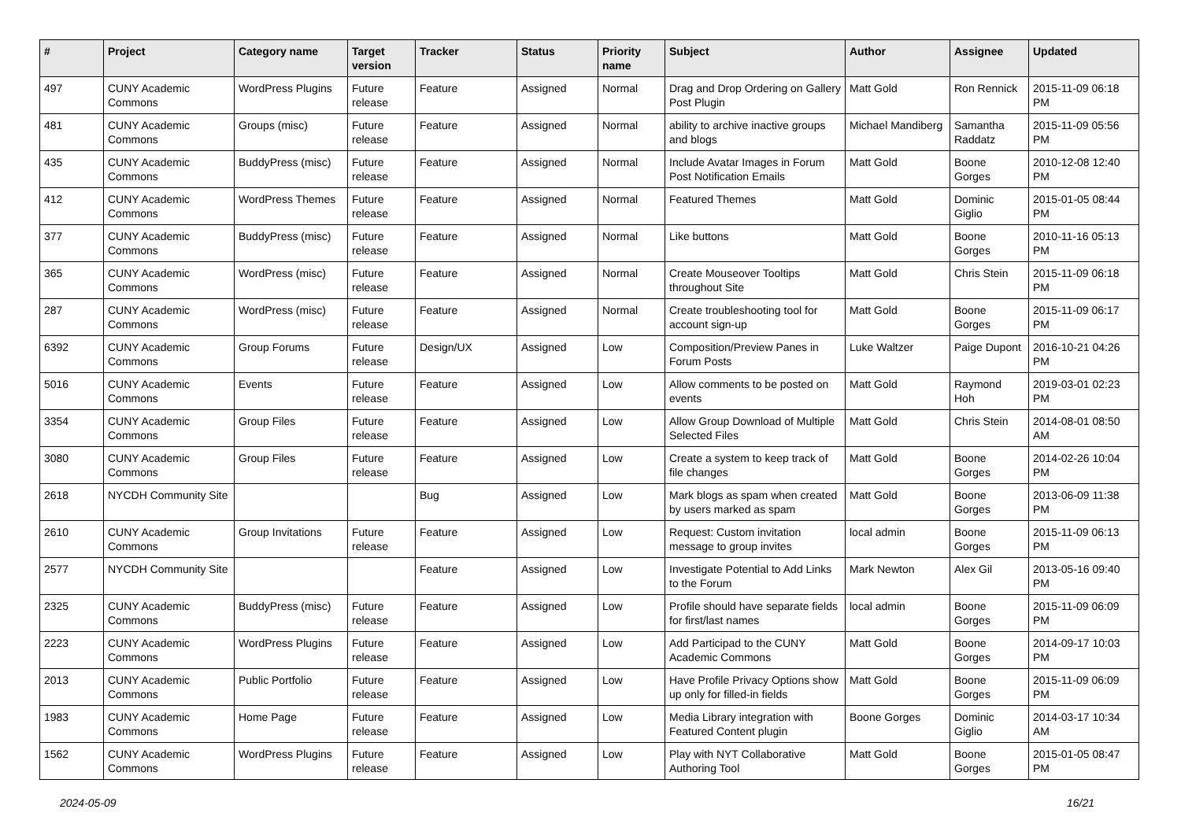| # | Project | Category name | Target version | Tracker | Status | Priority name | Subject | Author | Assignee | Updated |
| --- | --- | --- | --- | --- | --- | --- | --- | --- | --- | --- |
| 497 | CUNY Academic Commons | WordPress Plugins | Future release | Feature | Assigned | Normal | Drag and Drop Ordering on Gallery Post Plugin | Matt Gold | Ron Rennick | 2015-11-09 06:18 PM |
| 481 | CUNY Academic Commons | Groups (misc) | Future release | Feature | Assigned | Normal | ability to archive inactive groups and blogs | Michael Mandiberg | Samantha Raddatz | 2015-11-09 05:56 PM |
| 435 | CUNY Academic Commons | BuddyPress (misc) | Future release | Feature | Assigned | Normal | Include Avatar Images in Forum Post Notification Emails | Matt Gold | Boone Gorges | 2010-12-08 12:40 PM |
| 412 | CUNY Academic Commons | WordPress Themes | Future release | Feature | Assigned | Normal | Featured Themes | Matt Gold | Dominic Giglio | 2015-01-05 08:44 PM |
| 377 | CUNY Academic Commons | BuddyPress (misc) | Future release | Feature | Assigned | Normal | Like buttons | Matt Gold | Boone Gorges | 2010-11-16 05:13 PM |
| 365 | CUNY Academic Commons | WordPress (misc) | Future release | Feature | Assigned | Normal | Create Mouseover Tooltips throughout Site | Matt Gold | Chris Stein | 2015-11-09 06:18 PM |
| 287 | CUNY Academic Commons | WordPress (misc) | Future release | Feature | Assigned | Normal | Create troubleshooting tool for account sign-up | Matt Gold | Boone Gorges | 2015-11-09 06:17 PM |
| 6392 | CUNY Academic Commons | Group Forums | Future release | Design/UX | Assigned | Low | Composition/Preview Panes in Forum Posts | Luke Waltzer | Paige Dupont | 2016-10-21 04:26 PM |
| 5016 | CUNY Academic Commons | Events | Future release | Feature | Assigned | Low | Allow comments to be posted on events | Matt Gold | Raymond Hoh | 2019-03-01 02:23 PM |
| 3354 | CUNY Academic Commons | Group Files | Future release | Feature | Assigned | Low | Allow Group Download of Multiple Selected Files | Matt Gold | Chris Stein | 2014-08-01 08:50 AM |
| 3080 | CUNY Academic Commons | Group Files | Future release | Feature | Assigned | Low | Create a system to keep track of file changes | Matt Gold | Boone Gorges | 2014-02-26 10:04 PM |
| 2618 | NYCDH Community Site | | | Bug | Assigned | Low | Mark blogs as spam when created by users marked as spam | Matt Gold | Boone Gorges | 2013-06-09 11:38 PM |
| 2610 | CUNY Academic Commons | Group Invitations | Future release | Feature | Assigned | Low | Request: Custom invitation message to group invites | local admin | Boone Gorges | 2015-11-09 06:13 PM |
| 2577 | NYCDH Community Site | | | Feature | Assigned | Low | Investigate Potential to Add Links to the Forum | Mark Newton | Alex Gil | 2013-05-16 09:40 PM |
| 2325 | CUNY Academic Commons | BuddyPress (misc) | Future release | Feature | Assigned | Low | Profile should have separate fields for first/last names | local admin | Boone Gorges | 2015-11-09 06:09 PM |
| 2223 | CUNY Academic Commons | WordPress Plugins | Future release | Feature | Assigned | Low | Add Participad to the CUNY Academic Commons | Matt Gold | Boone Gorges | 2014-09-17 10:03 PM |
| 2013 | CUNY Academic Commons | Public Portfolio | Future release | Feature | Assigned | Low | Have Profile Privacy Options show up only for filled-in fields | Matt Gold | Boone Gorges | 2015-11-09 06:09 PM |
| 1983 | CUNY Academic Commons | Home Page | Future release | Feature | Assigned | Low | Media Library integration with Featured Content plugin | Boone Gorges | Dominic Giglio | 2014-03-17 10:34 AM |
| 1562 | CUNY Academic Commons | WordPress Plugins | Future release | Feature | Assigned | Low | Play with NYT Collaborative Authoring Tool | Matt Gold | Boone Gorges | 2015-01-05 08:47 PM |
2024-05-09 16/21